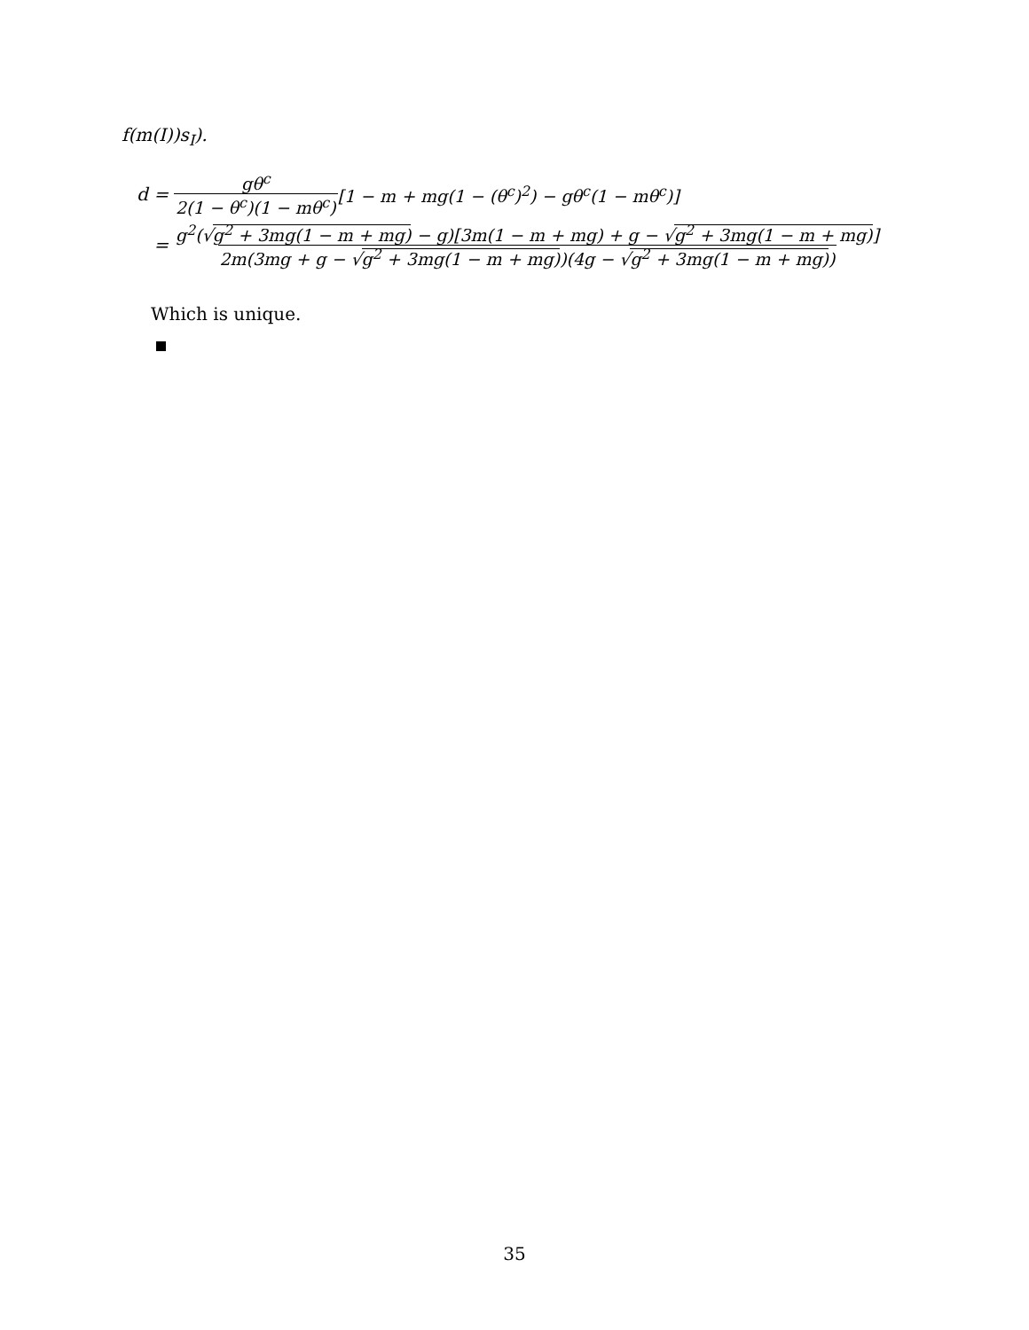f(m(I))s<sub>I</sub>).
d = gθ<sup>c</sup> 2(1 − θ<sup>c</sup>)(1 − mθ<sup>c</sup>) [1 − m + mg(1 − (θ<sup>c</sup>)<sup>2</sup>) − gθ<sup>c</sup>(1 − mθ<sup>c</sup>)]
= g<sup>2</sup>(√g<sup>2</sup> + 3mg(1 − m + mg) − g)[3m(1 − m + mg) + g − √g<sup>2</sup> + 3mg(1 − m + mg)] 2m(3mg + g − √g<sup>2</sup> + 3mg(1 − m + mg))(4g − √g<sup>2</sup> + 3mg(1 − m + mg))
Which is unique.
35